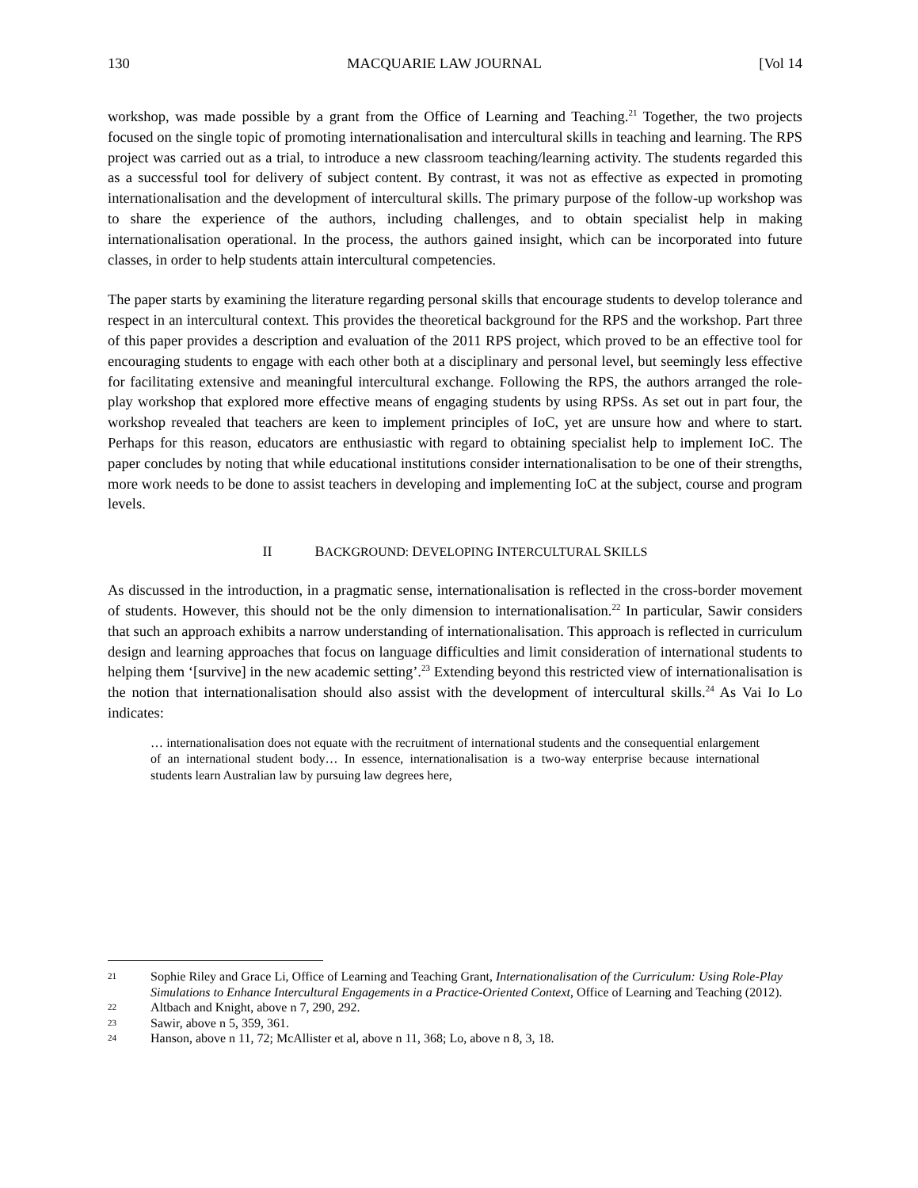130 MACQUARIE LAW JOURNAL [Vol 14
workshop, was made possible by a grant from the Office of Learning and Teaching.<sup>21</sup> Together, the two projects focused on the single topic of promoting internationalisation and intercultural skills in teaching and learning. The RPS project was carried out as a trial, to introduce a new classroom teaching/learning activity. The students regarded this as a successful tool for delivery of subject content. By contrast, it was not as effective as expected in promoting internationalisation and the development of intercultural skills. The primary purpose of the follow-up workshop was to share the experience of the authors, including challenges, and to obtain specialist help in making internationalisation operational. In the process, the authors gained insight, which can be incorporated into future classes, in order to help students attain intercultural competencies.
The paper starts by examining the literature regarding personal skills that encourage students to develop tolerance and respect in an intercultural context. This provides the theoretical background for the RPS and the workshop. Part three of this paper provides a description and evaluation of the 2011 RPS project, which proved to be an effective tool for encouraging students to engage with each other both at a disciplinary and personal level, but seemingly less effective for facilitating extensive and meaningful intercultural exchange. Following the RPS, the authors arranged the role-play workshop that explored more effective means of engaging students by using RPSs. As set out in part four, the workshop revealed that teachers are keen to implement principles of IoC, yet are unsure how and where to start. Perhaps for this reason, educators are enthusiastic with regard to obtaining specialist help to implement IoC. The paper concludes by noting that while educational institutions consider internationalisation to be one of their strengths, more work needs to be done to assist teachers in developing and implementing IoC at the subject, course and program levels.
II BACKGROUND: DEVELOPING INTERCULTURAL SKILLS
As discussed in the introduction, in a pragmatic sense, internationalisation is reflected in the cross-border movement of students. However, this should not be the only dimension to internationalisation.<sup>22</sup> In particular, Sawir considers that such an approach exhibits a narrow understanding of internationalisation. This approach is reflected in curriculum design and learning approaches that focus on language difficulties and limit consideration of international students to helping them ‘[survive] in the new academic setting’.<sup>23</sup> Extending beyond this restricted view of internationalisation is the notion that internationalisation should also assist with the development of intercultural skills.<sup>24</sup> As Vai Io Lo indicates:
… internationalisation does not equate with the recruitment of international students and the consequential enlargement of an international student body… In essence, internationalisation is a two-way enterprise because international students learn Australian law by pursuing law degrees here,
21 Sophie Riley and Grace Li, Office of Learning and Teaching Grant, Internationalisation of the Curriculum: Using Role-Play Simulations to Enhance Intercultural Engagements in a Practice-Oriented Context, Office of Learning and Teaching (2012).
22 Altbach and Knight, above n 7, 290, 292.
23 Sawir, above n 5, 359, 361.
24 Hanson, above n 11, 72; McAllister et al, above n 11, 368; Lo, above n 8, 3, 18.